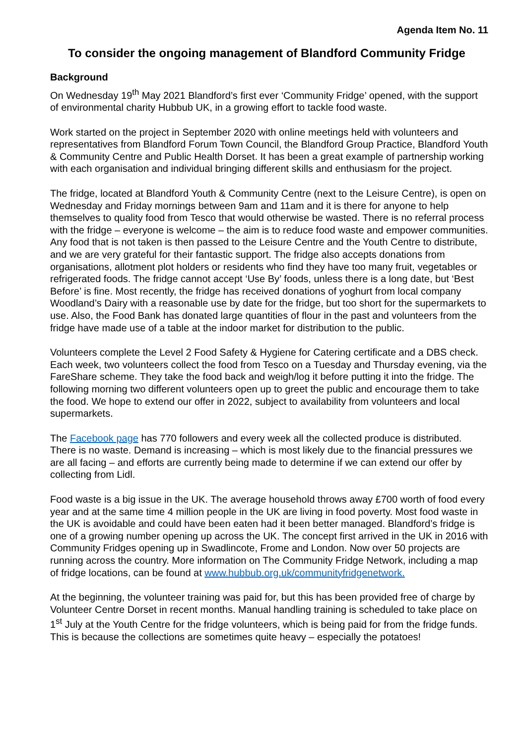Agenda Item No. 11
To consider the ongoing management of Blandford Community Fridge
Background
On Wednesday 19<sup>th</sup> May 2021 Blandford’s first ever ‘Community Fridge’ opened, with the support of environmental charity Hubbub UK, in a growing effort to tackle food waste.
Work started on the project in September 2020 with online meetings held with volunteers and representatives from Blandford Forum Town Council, the Blandford Group Practice, Blandford Youth & Community Centre and Public Health Dorset. It has been a great example of partnership working with each organisation and individual bringing different skills and enthusiasm for the project.
The fridge, located at Blandford Youth & Community Centre (next to the Leisure Centre), is open on Wednesday and Friday mornings between 9am and 11am and it is there for anyone to help themselves to quality food from Tesco that would otherwise be wasted. There is no referral process with the fridge – everyone is welcome – the aim is to reduce food waste and empower communities. Any food that is not taken is then passed to the Leisure Centre and the Youth Centre to distribute, and we are very grateful for their fantastic support. The fridge also accepts donations from organisations, allotment plot holders or residents who find they have too many fruit, vegetables or refrigerated foods. The fridge cannot accept ‘Use By’ foods, unless there is a long date, but ‘Best Before’ is fine. Most recently, the fridge has received donations of yoghurt from local company Woodland’s Dairy with a reasonable use by date for the fridge, but too short for the supermarkets to use. Also, the Food Bank has donated large quantities of flour in the past and volunteers from the fridge have made use of a table at the indoor market for distribution to the public.
Volunteers complete the Level 2 Food Safety & Hygiene for Catering certificate and a DBS check. Each week, two volunteers collect the food from Tesco on a Tuesday and Thursday evening, via the FareShare scheme. They take the food back and weigh/log it before putting it into the fridge. The following morning two different volunteers open up to greet the public and encourage them to take the food. We hope to extend our offer in 2022, subject to availability from volunteers and local supermarkets.
The Facebook page has 770 followers and every week all the collected produce is distributed. There is no waste. Demand is increasing – which is most likely due to the financial pressures we are all facing – and efforts are currently being made to determine if we can extend our offer by collecting from Lidl.
Food waste is a big issue in the UK. The average household throws away £700 worth of food every year and at the same time 4 million people in the UK are living in food poverty. Most food waste in the UK is avoidable and could have been eaten had it been better managed. Blandford’s fridge is one of a growing number opening up across the UK. The concept first arrived in the UK in 2016 with Community Fridges opening up in Swadlincote, Frome and London. Now over 50 projects are running across the country. More information on The Community Fridge Network, including a map of fridge locations, can be found at www.hubbub.org.uk/communityfridgenetwork.
At the beginning, the volunteer training was paid for, but this has been provided free of charge by Volunteer Centre Dorset in recent months. Manual handling training is scheduled to take place on 1<sup>st</sup> July at the Youth Centre for the fridge volunteers, which is being paid for from the fridge funds. This is because the collections are sometimes quite heavy – especially the potatoes!